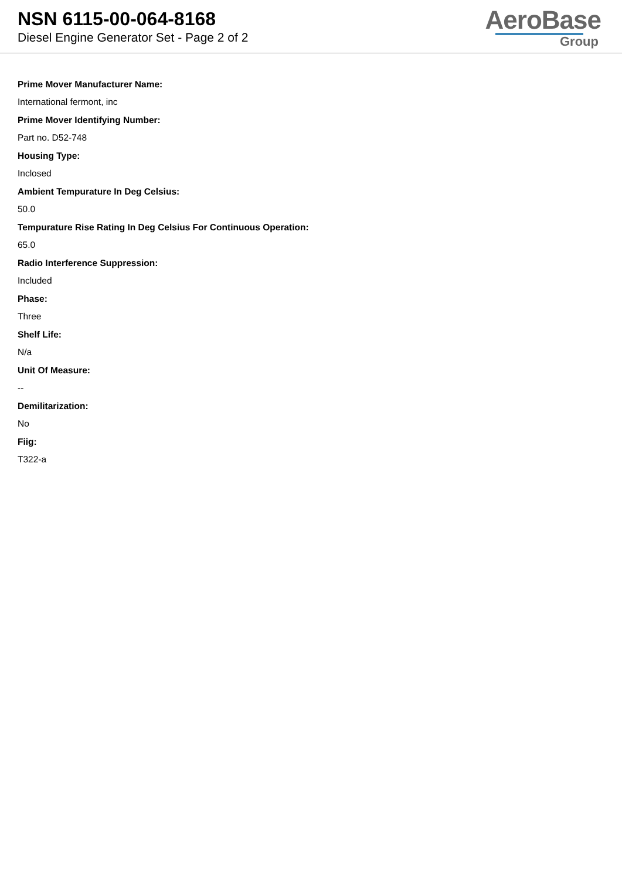NSN 6115-00-064-8168
Diesel Engine Generator Set - Page 2 of 2
AeroBase
Group
Prime Mover Manufacturer Name:
International fermont, inc
Prime Mover Identifying Number:
Part no. D52-748
Housing Type:
Inclosed
Ambient Tempurature In Deg Celsius:
50.0
Tempurature Rise Rating In Deg Celsius For Continuous Operation:
65.0
Radio Interference Suppression:
Included
Phase:
Three
Shelf Life:
N/a
Unit Of Measure:
--
Demilitarization:
No
Fiig:
T322-a